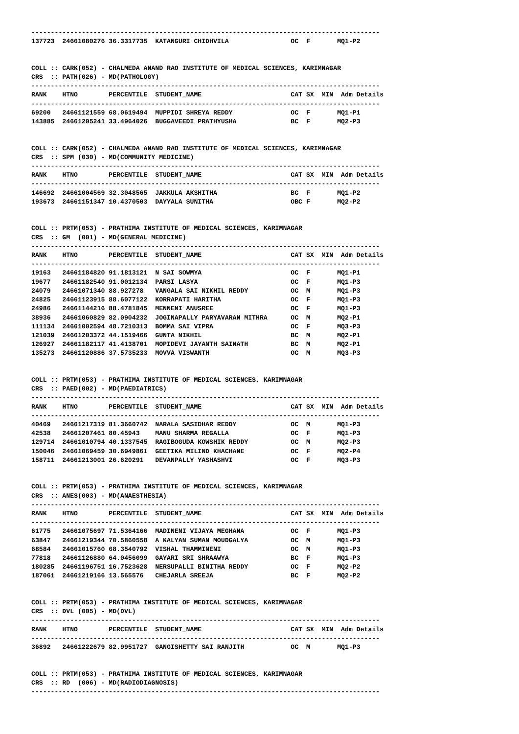------------------------------------------------------------------------------------------ 137723 24661080276 36.3317735 KATANGURI CHIDHVILA OC F MQ1-P2 COLL :: CARK(052) - CHALMEDA ANAND RAO INSTITUTE OF MEDICAL SCIENCES, KARIMNAGAR CRS :: PATH(026) - MD(PATHOLOGY) ------------------------------------------------------------------------------------------ RANK HTNO PERCENTILE STUDENT_NAME CAT SX MIN Adm Details ------------------------------------------------------------------------------------------ 69200 24661121559 68.0619494 MUPPIDI SHREYA REDDY OC F MQ1-P1 143885 24661205241 33.4964026 BUGGAVEEDI PRATHYUSHA BC F MQ2-P3 COLL :: CARK(052) - CHALMEDA ANAND RAO INSTITUTE OF MEDICAL SCIENCES, KARIMNAGAR CRS :: SPM (030) - MD(COMMUNITY MEDICINE) ------------------------------------------------------------------------------------------ RANK HTNO PERCENTILE STUDENT_NAME CAT SX MIN Adm Details ------------------------------------------------------------------------------------------ 146692 24661004569 32.3048565 JAKKULA AKSHITHA BC F MQ1-P2 193673 24661151347 10.4370503 DAYYALA SUNITHA OBC F MQ2-P2 COLL :: PRTM(053) - PRATHIMA INSTITUTE OF MEDICAL SCIENCES, KARIMNAGAR CRS :: GM (001) - MD(GENERAL MEDICINE) ------------------------------------------------------------------------------------------ RANK HTNO PERCENTILE STUDENT_NAME CAT SX MIN Adm Details ------------------------------------------------------------------------------------------ 19163 24661184820 91.1813121 N SAI SOWMYA OC F MQ1-P1 19677 24661182540 91.0012134 PARSI LASYA OC F MQ1-P3 24079 24661071340 88.927278 VANGALA SAI NIKHIL REDDY OC M MQ1-P3 24825 24661123915 88.6077122 KORRAPATI HARITHA OC F MQ1-P3 24986 24661144216 88.4781845 MENNENI ANUSREE OC F MQ1-P3 38936 24661060829 82.0904232 JOGINAPALLY PARYAVARAN MITHRA OC M MQ2-P1 111134 24661002594 48.7210313 BOMMA SAI VIPRA OC F MQ3-P3 121039 24661203372 44.1519466 GUNTA NIKHIL BC M MQ2-P1 126927 24661182117 41.4138701 MOPIDEVI JAYANTH SAINATH BC M MQ2-P1 135273 24661120886 37.5735233 MOVVA VISWANTH OC M MQ3-P3 COLL :: PRTM(053) - PRATHIMA INSTITUTE OF MEDICAL SCIENCES, KARIMNAGAR CRS :: PAED(002) - MD(PAEDIATRICS) ------------------------------------------------------------------------------------------ RANK HTNO PERCENTILE STUDENT_NAME CAT SX MIN Adm Details ------------------------------------------------------------------------------------------ 40469 24661217319 81.3660742 NARALA SASIDHAR REDDY OC M MQ1-P3 42538 24661207461 80.45943 MANU SHARMA REGALLA OC F MQ1-P3 129714 24661010794 40.1337545 RAGIBOGUDA KOWSHIK REDDY OC M MQ2-P3 150046 24661069459 30.6949861 GEETIKA MILIND KHACHANE OC F MQ2-P4 158711 24661213001 26.620291 DEVANPALLY YASHASHVI OC F MQ3-P3 COLL :: PRTM(053) - PRATHIMA INSTITUTE OF MEDICAL SCIENCES, KARIMNAGAR CRS :: ANES(003) - MD(ANAESTHESIA) ------------------------------------------------------------------------------------------ RANK HTNO PERCENTILE STUDENT_NAME CAT SX MIN Adm Details ------------------------------------------------------------------------------------------ 61775 24661075697 71.5364166 MADINENI VIJAYA MEGHANA OC F MQ1-P3 63847 24661219344 70.5860558 A KALYAN SUMAN MOUDGALYA OC M MQ1-P3 68584 24661015760 68.3540792 VISHAL THAMMINENI OC M MQ1-P3 77818 24661126880 64.0456099 GAYARI SRI SHRAAWYA BC F MQ1-P3 180285 24661196751 16.7523628 NERSUPALLI BINITHA REDDY OC F MQ2-P2 187061 24661219166 13.565576 CHEJARLA SREEJA BC F MQ2-P2 COLL :: PRTM(053) - PRATHIMA INSTITUTE OF MEDICAL SCIENCES, KARIMNAGAR CRS :: DVL (005) - MD(DVL) ------------------------------------------------------------------------------------------ RANK HTNO PERCENTILE STUDENT_NAME CAT SX MIN Adm Details ------------------------------------------------------------------------------------------ 36892 24661222679 82.9951727 GANGISHETTY SAI RANJITH OC M MQ1-P3 COLL :: PRTM(053) - PRATHIMA INSTITUTE OF MEDICAL SCIENCES, KARIMNAGAR CRS :: RD (006) - MD(RADIODIAGNOSIS) ------------------------------------------------------------------------------------------